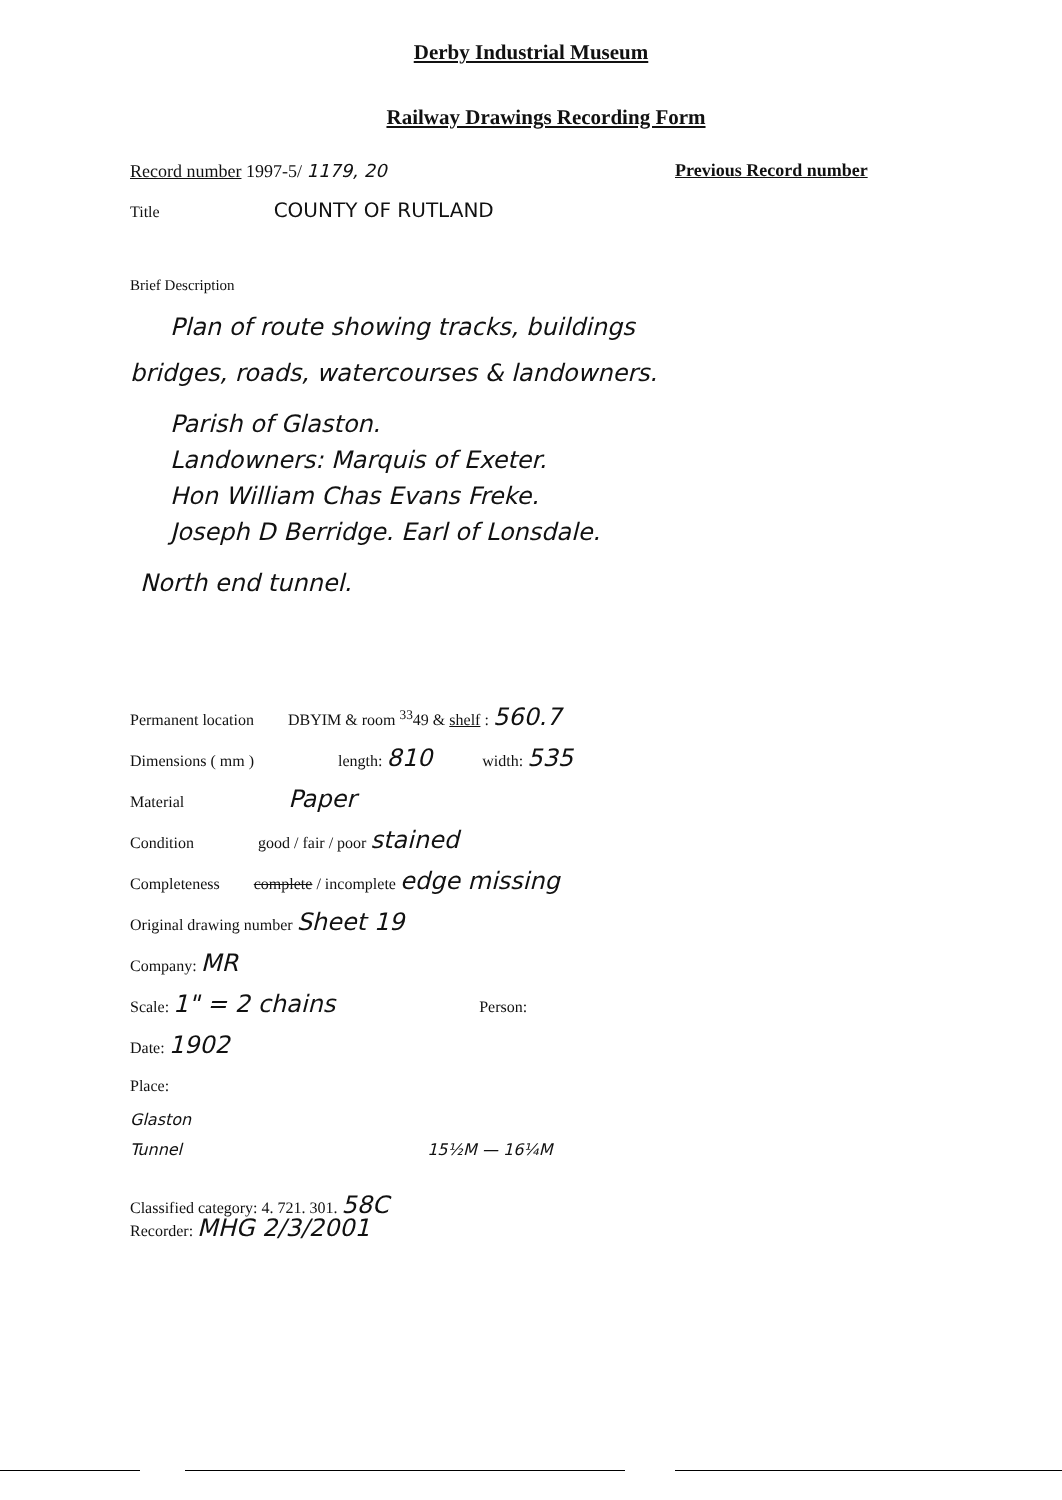Derby Industrial Museum
Railway Drawings Recording Form
Record number 1997-5/ 1179, 20 Previous Record number
Title COUNTY OF RUTLAND
Brief Description
Plan of route showing tracks, buildings
bridges, roads, watercourses & landowners.
Parish of Glaston.
Landowners: Marquis of Exeter.
Hon William Chas Evans Freke.
Joseph D Berridge. Earl of Lonsdale.
North end tunnel.
Permanent location DBYIM & room <sup>33</sup>49 & shelf : 560.7
Dimensions ( mm ) length: 810 width: 535
Material Paper
Condition good / fair / poor stained
Completeness complete / incomplete edge missing
Original drawing number Sheet 19
Company: MR
Scale: 1" = 2 chains Person:
Date: 1902
Place:
Glaston
Tunnel 15½M — 16¼M
Classified category: 4. 721. 301. 58C
Recorder: MHG 2/3/2001